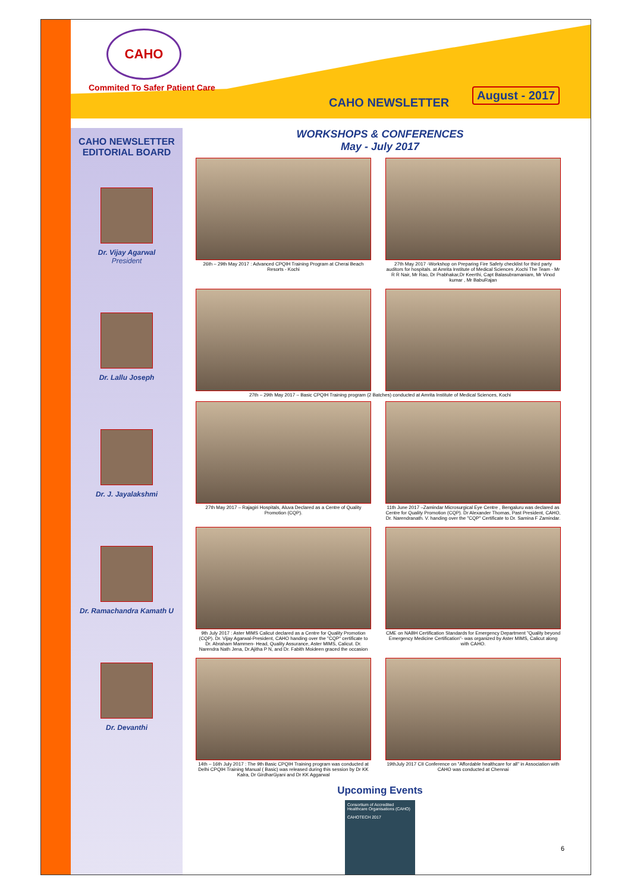CAHO
Commited To Safer Patient Care
CAHO NEWSLETTER
August - 2017
CAHO NEWSLETTER
EDITORIAL BOARD
Dr. Vijay Agarwal
President
Dr. Lallu Joseph
Dr. J. Jayalakshmi
Dr. Ramachandra Kamath U
Dr. Devanthi
WORKSHOPS & CONFERENCES
May - July 2017
26th – 29th May 2017 : Advanced CPQIH Training Program at Cherai Beach Resorts - Kochi
27th May 2017 -Workshop on Preparing Fire Safety checklist for third party auditors for hospitals. at Amrita Institute of Medical Sciences ,Kochi The Team - Mr R R Nair, Mr Rao, Dr Prabhakar,Dr Keerthi, Capt Balasubramaniam, Mr Vinod kumar , Mr BabuRajan
27th – 29th May 2017 – Basic CPQIH Training program (2 Batches) conducted at Amrita Institute of Medical Sciences, Kochi
27th May 2017 – Rajagiri Hospitals, Aluva Declared as a Centre of Quality Promotion (CQP).
11th June 2017 –Zamindar Microsurgical Eye Centre , Bengaluru was declared as Centre for Quality Promotion (CQP). Dr Alexander Thomas, Past President, CAHO, Dr. Narendranath. V. handing over the "CQP" Certificate to Dr. Samina F Zamindar.
9th July 2017 : Aster MIMS Calicut declared as a Centre for Quality Promotion (CQP). Dr. Vijay Agarwal-President, CAHO handing over the "CQP" certificate to Dr. Abraham Mammen- Head, Quality Assurance, Aster MIMS, Calicut. Dr. Narendra Nath Jena, Dr.Ajitha P N, and Dr. Fabith Moideen graced the occasion
CME on NABH Certification Standards for Emergency Department "Quality beyond Emergency Medicine Certification"- was organized by Aster MIMS, Calicut along with CAHO.
14th – 16th July 2017 : The 9th Basic CPQIH Training program was conducted at Delhi CPQIH Training Manual ( Basic) was released during this session by Dr KK Kalra, Dr GirdharGyani and Dr KK Aggarwal
19thJuly 2017 CII Conference on "Affordable healthcare for all" in Association with CAHO was conducted at Chennai
Upcoming Events
Consortium of Accredited Healthcare Organisations (CAHO)
CAHOTECH 2017
6